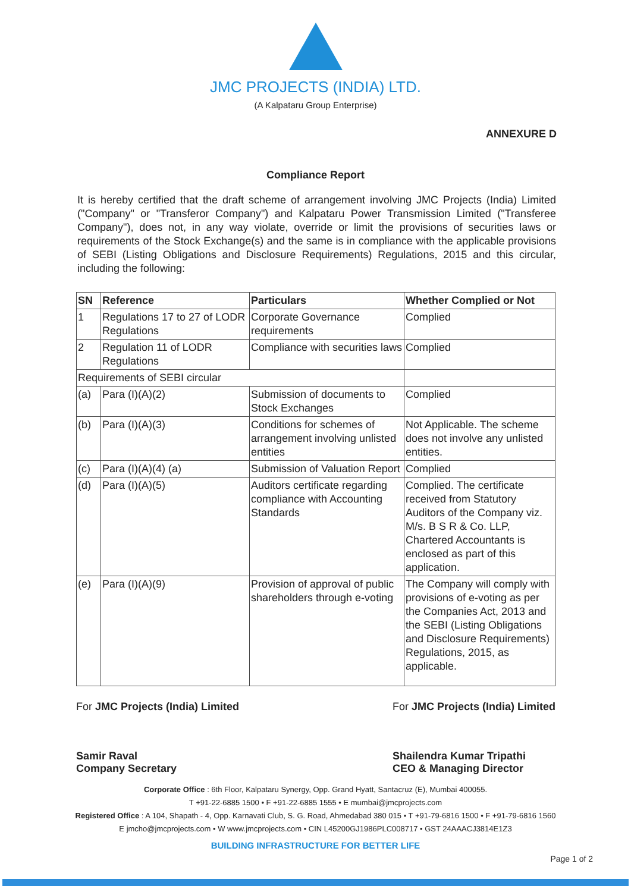JMC PROJECTS (INDIA) LTD.
(A Kalpataru Group Enterprise)
ANNEXURE D
Compliance Report
It is hereby certified that the draft scheme of arrangement involving JMC Projects (India) Limited ("Company" or "Transferor Company") and Kalpataru Power Transmission Limited ("Transferee Company"), does not, in any way violate, override or limit the provisions of securities laws or requirements of the Stock Exchange(s) and the same is in compliance with the applicable provisions of SEBI (Listing Obligations and Disclosure Requirements) Regulations, 2015 and this circular, including the following:
| SN | Reference | Particulars | Whether Complied or Not |
| --- | --- | --- | --- |
| 1 | Regulations 17 to 27 of LODR Regulations | Corporate Governance requirements | Complied |
| 2 | Regulation 11 of LODR Regulations | Compliance with securities laws | Complied |
| Requirements of SEBI circular | | | |
| (a) | Para (I)(A)(2) | Submission of documents to Stock Exchanges | Complied |
| (b) | Para (I)(A)(3) | Conditions for schemes of arrangement involving unlisted entities | Not Applicable. The scheme does not involve any unlisted entities. |
| (c) | Para (I)(A)(4) (a) | Submission of Valuation Report | Complied |
| (d) | Para (I)(A)(5) | Auditors certificate regarding compliance with Accounting Standards | Complied. The certificate received from Statutory Auditors of the Company viz. M/s. B S R & Co. LLP, Chartered Accountants is enclosed as part of this application. |
| (e) | Para (I)(A)(9) | Provision of approval of public shareholders through e-voting | The Company will comply with provisions of e-voting as per the Companies Act, 2013 and the SEBI (Listing Obligations and Disclosure Requirements) Regulations, 2015, as applicable. |
For JMC Projects (India) Limited
Samir Raval
Company Secretary
For JMC Projects (India) Limited
Shailendra Kumar Tripathi
CEO & Managing Director
Corporate Office : 6th Floor, Kalpataru Synergy, Opp. Grand Hyatt, Santacruz (E), Mumbai 400055.
T +91-22-6885 1500 • F +91-22-6885 1555 • E mumbai@jmcprojects.com
Registered Office : A 104, Shapath - 4, Opp. Karnavati Club, S. G. Road, Ahmedabad 380 015 • T +91-79-6816 1500 • F +91-79-6816 1560
E jmcho@jmcprojects.com • W www.jmcprojects.com • CIN L45200GJ1986PLC008717 • GST 24AAACJ3814E1Z3
BUILDING INFRASTRUCTURE FOR BETTER LIFE
Page 1 of 2